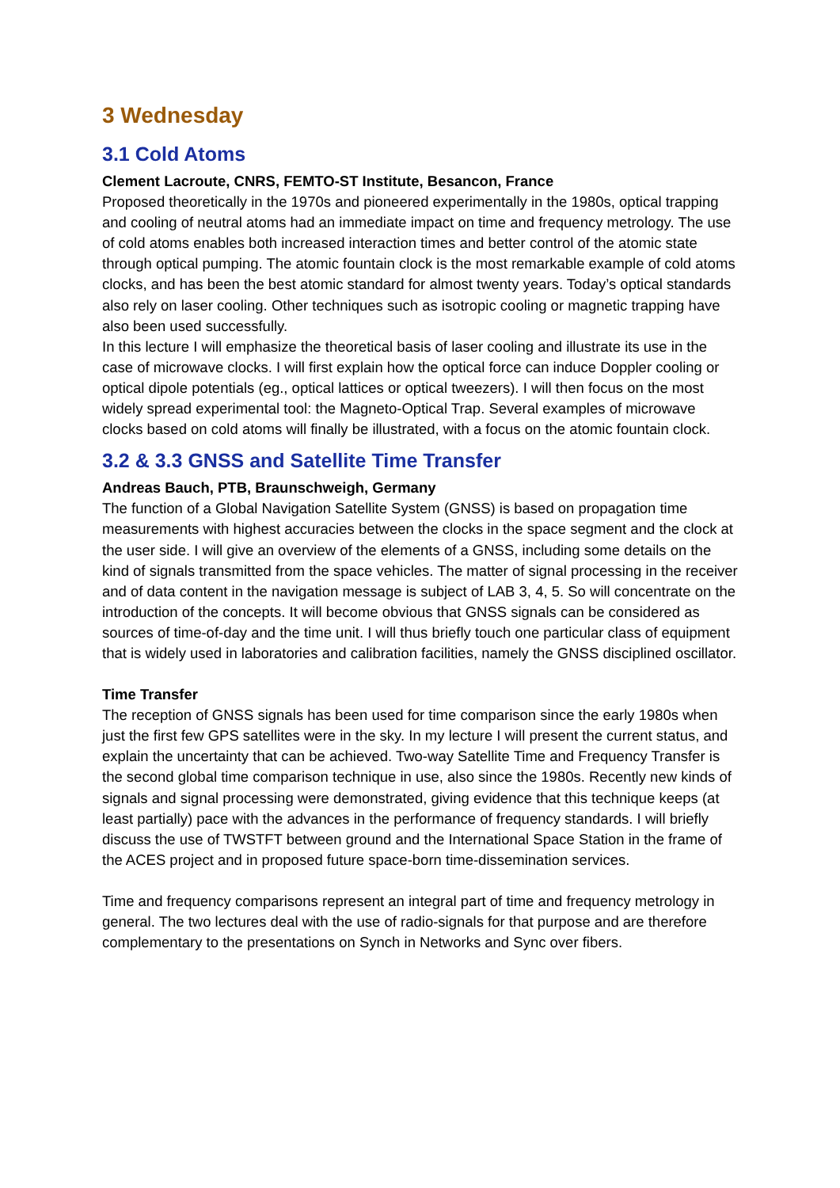3 Wednesday
3.1 Cold Atoms
Clement Lacroute, CNRS, FEMTO-ST Institute, Besancon, France
Proposed theoretically in the 1970s and pioneered experimentally in the 1980s, optical trapping and cooling of neutral atoms had an immediate impact on time and frequency metrology. The use of cold atoms enables both increased interaction times and better control of the atomic state through optical pumping. The atomic fountain clock is the most remarkable example of cold atoms clocks, and has been the best atomic standard for almost twenty years. Today’s optical standards also rely on laser cooling. Other techniques such as isotropic cooling or magnetic trapping have also been used successfully.
In this lecture I will emphasize the theoretical basis of laser cooling and illustrate its use in the case of microwave clocks. I will first explain how the optical force can induce Doppler cooling or optical dipole potentials (eg., optical lattices or optical tweezers). I will then focus on the most widely spread experimental tool: the Magneto-Optical Trap. Several examples of microwave clocks based on cold atoms will finally be illustrated, with a focus on the atomic fountain clock.
3.2 & 3.3 GNSS and Satellite Time Transfer
Andreas Bauch, PTB, Braunschweigh, Germany
The function of a Global Navigation Satellite System (GNSS) is based on propagation time measurements with highest accuracies between the clocks in the space segment and the clock at the user side. I will give an overview of the elements of a GNSS, including some details on the kind of signals transmitted from the space vehicles. The matter of signal processing in the receiver and of data content in the navigation message is subject of LAB 3, 4, 5. So will concentrate on the introduction of the concepts. It will become obvious that GNSS signals can be considered as sources of time-of-day and the time unit. I will thus briefly touch one particular class of equipment that is widely used in laboratories and calibration facilities, namely the GNSS disciplined oscillator.
Time Transfer
The reception of GNSS signals has been used for time comparison since the early 1980s when just the first few GPS satellites were in the sky. In my lecture I will present the current status, and explain the uncertainty that can be achieved. Two-way Satellite Time and Frequency Transfer is the second global time comparison technique in use, also since the 1980s. Recently new kinds of signals and signal processing were demonstrated, giving evidence that this technique keeps (at least partially) pace with the advances in the performance of frequency standards. I will briefly discuss the use of TWSTFT between ground and the International Space Station in the frame of the ACES project and in proposed future space-born time-dissemination services.
Time and frequency comparisons represent an integral part of time and frequency metrology in general. The two lectures deal with the use of radio-signals for that purpose and are therefore complementary to the presentations on Synch in Networks and Sync over fibers.